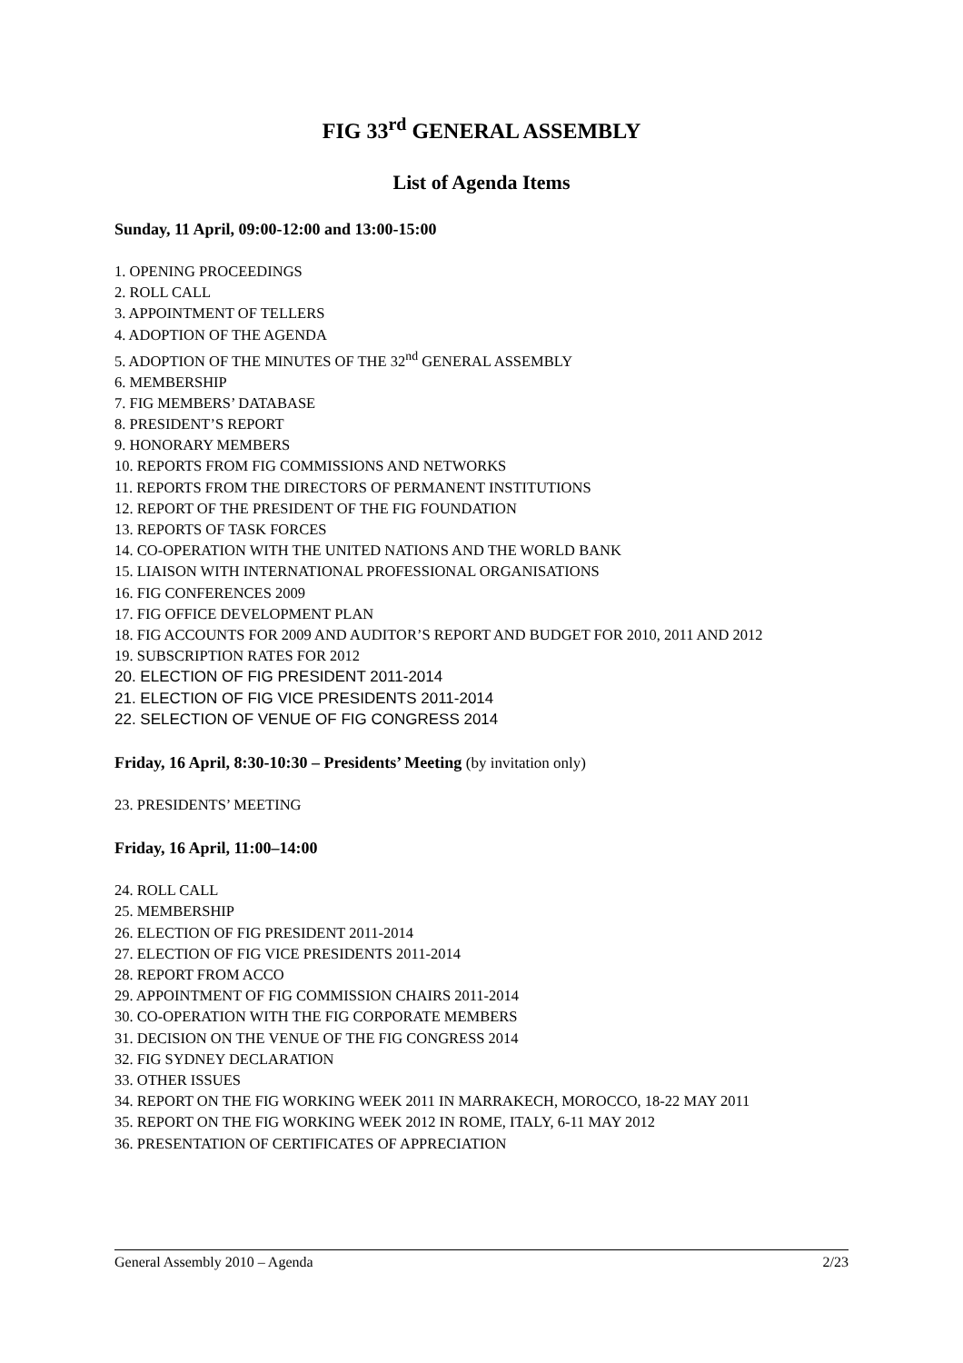FIG 33<sup>rd</sup> GENERAL ASSEMBLY
List of Agenda Items
Sunday, 11 April, 09:00-12:00 and 13:00-15:00
1. OPENING PROCEEDINGS
2. ROLL CALL
3. APPOINTMENT OF TELLERS
4. ADOPTION OF THE AGENDA
5. ADOPTION OF THE MINUTES OF THE 32<sup>nd</sup> GENERAL ASSEMBLY
6. MEMBERSHIP
7. FIG MEMBERS’ DATABASE
8. PRESIDENT’S REPORT
9. HONORARY MEMBERS
10. REPORTS FROM FIG COMMISSIONS AND NETWORKS
11. REPORTS FROM THE DIRECTORS OF PERMANENT INSTITUTIONS
12. REPORT OF THE PRESIDENT OF THE FIG FOUNDATION
13. REPORTS OF TASK FORCES
14. CO-OPERATION WITH THE UNITED NATIONS AND THE WORLD BANK
15. LIAISON WITH INTERNATIONAL PROFESSIONAL ORGANISATIONS
16. FIG CONFERENCES 2009
17. FIG OFFICE DEVELOPMENT PLAN
18. FIG ACCOUNTS FOR 2009 AND AUDITOR’S REPORT AND BUDGET FOR 2010, 2011 AND 2012
19. SUBSCRIPTION RATES FOR 2012
20. ELECTION OF FIG PRESIDENT 2011-2014
21. ELECTION OF FIG VICE PRESIDENTS 2011-2014
22. SELECTION OF VENUE OF FIG CONGRESS 2014
Friday, 16 April, 8:30-10:30 – Presidents’ Meeting (by invitation only)
23. PRESIDENTS’ MEETING
Friday, 16 April, 11:00–14:00
24. ROLL CALL
25. MEMBERSHIP
26. ELECTION OF FIG PRESIDENT 2011-2014
27. ELECTION OF FIG VICE PRESIDENTS 2011-2014
28. REPORT FROM ACCO
29. APPOINTMENT OF FIG COMMISSION CHAIRS 2011-2014
30. CO-OPERATION WITH THE FIG CORPORATE MEMBERS
31. DECISION ON THE VENUE OF THE FIG CONGRESS 2014
32. FIG SYDNEY DECLARATION
33. OTHER ISSUES
34. REPORT ON THE FIG WORKING WEEK 2011 IN MARRAKECH, MOROCCO, 18-22 MAY 2011
35. REPORT ON THE FIG WORKING WEEK 2012 IN ROME, ITALY, 6-11 MAY 2012
36. PRESENTATION OF CERTIFICATES OF APPRECIATION
General Assembly 2010 – Agenda 2/23